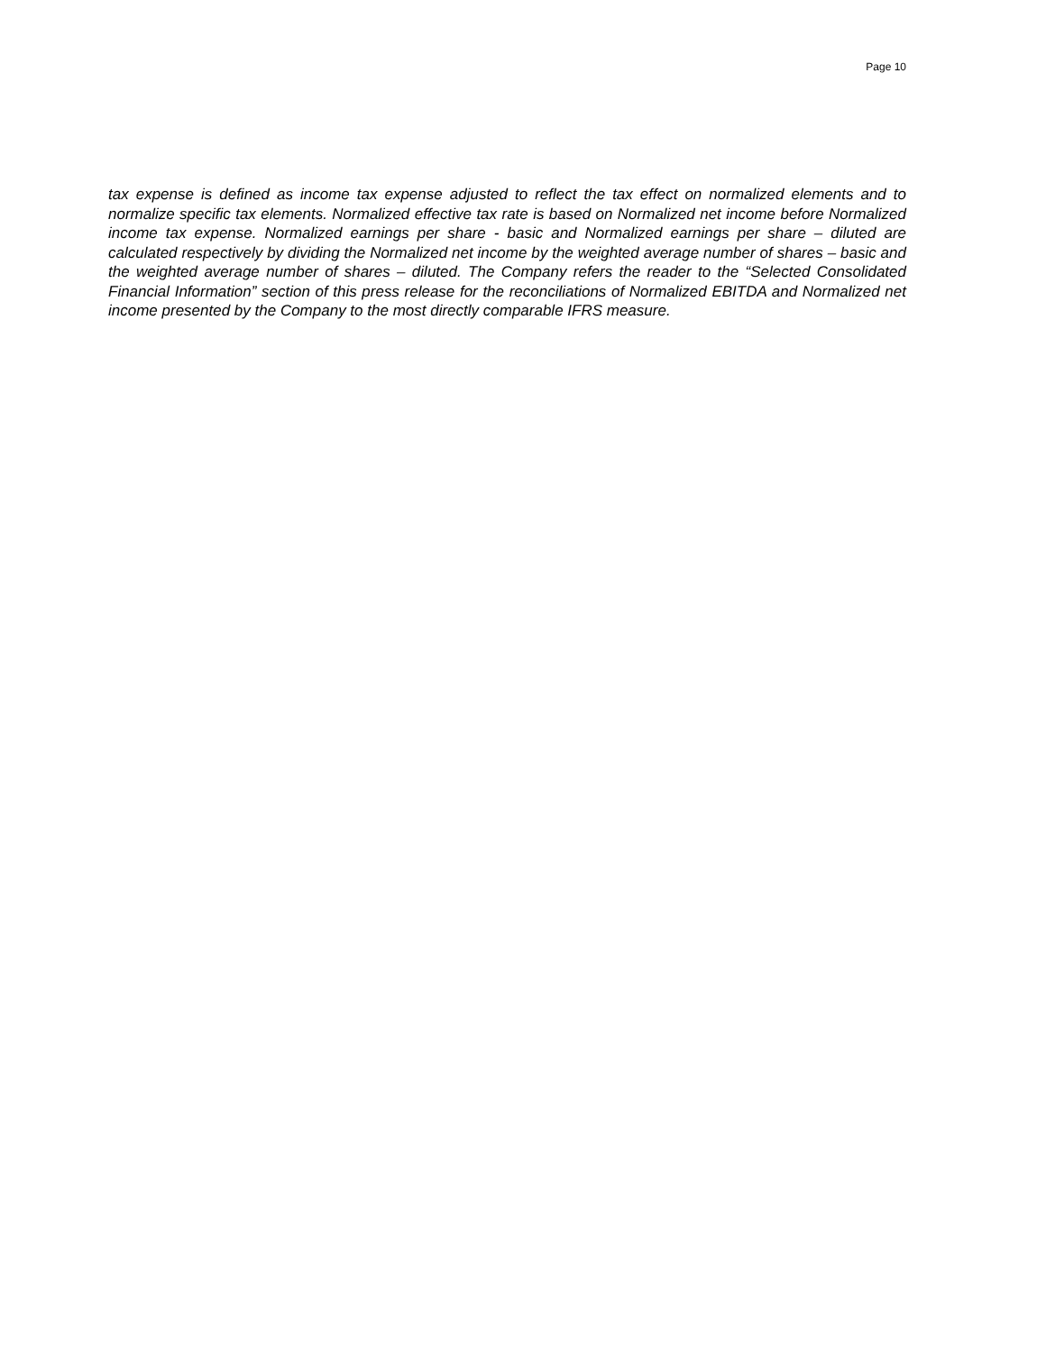Page 10
tax expense is defined as income tax expense adjusted to reflect the tax effect on normalized elements and to normalize specific tax elements. Normalized effective tax rate is based on Normalized net income before Normalized income tax expense. Normalized earnings per share - basic and Normalized earnings per share – diluted are calculated respectively by dividing the Normalized net income by the weighted average number of shares – basic and the weighted average number of shares – diluted. The Company refers the reader to the “Selected Consolidated Financial Information” section of this press release for the reconciliations of Normalized EBITDA and Normalized net income presented by the Company to the most directly comparable IFRS measure.